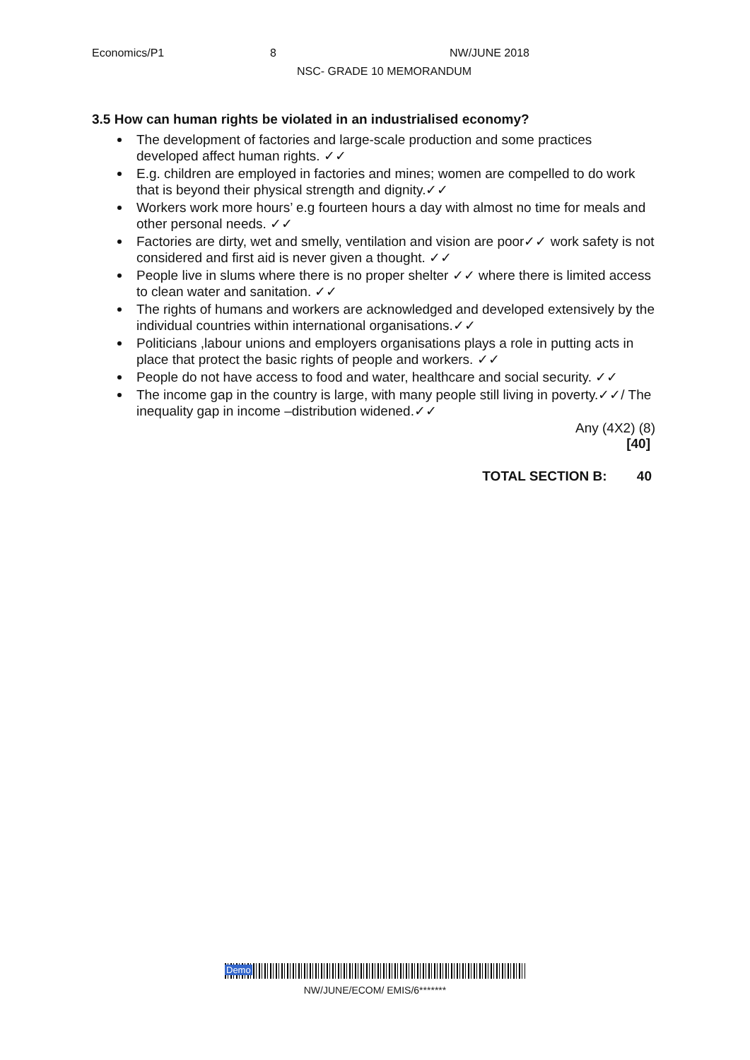Economics/P1 8 NW/JUNE 2018
NSC- GRADE 10 MEMORANDUM
3.5 How can human rights be violated in an industrialised economy?
The development of factories and large-scale production and some practices developed affect human rights. ✓✓
E.g. children are employed in factories and mines; women are compelled to do work that is beyond their physical strength and dignity.✓✓
Workers work more hours’ e.g fourteen hours a day with almost no time for meals and other personal needs. ✓✓
Factories are dirty, wet and smelly, ventilation and vision are poor✓✓ work safety is not considered and first aid is never given a thought. ✓✓
People live in slums where there is no proper shelter ✓✓ where there is limited access to clean water and sanitation. ✓✓
The rights of humans and workers are acknowledged and developed extensively by the individual countries within international organisations.✓✓
Politicians ,labour unions and employers organisations plays a role in putting acts in place that protect the basic rights of people and workers. ✓✓
People do not have access to food and water, healthcare and social security. ✓✓
The income gap in the country is large, with many people still living in poverty.✓✓/ The inequality gap in income –distribution widened.✓✓
Any (4X2) (8)
[40]
TOTAL SECTION B: 40
Demo
NW/JUNE/ECOM/ EMIS/6*******